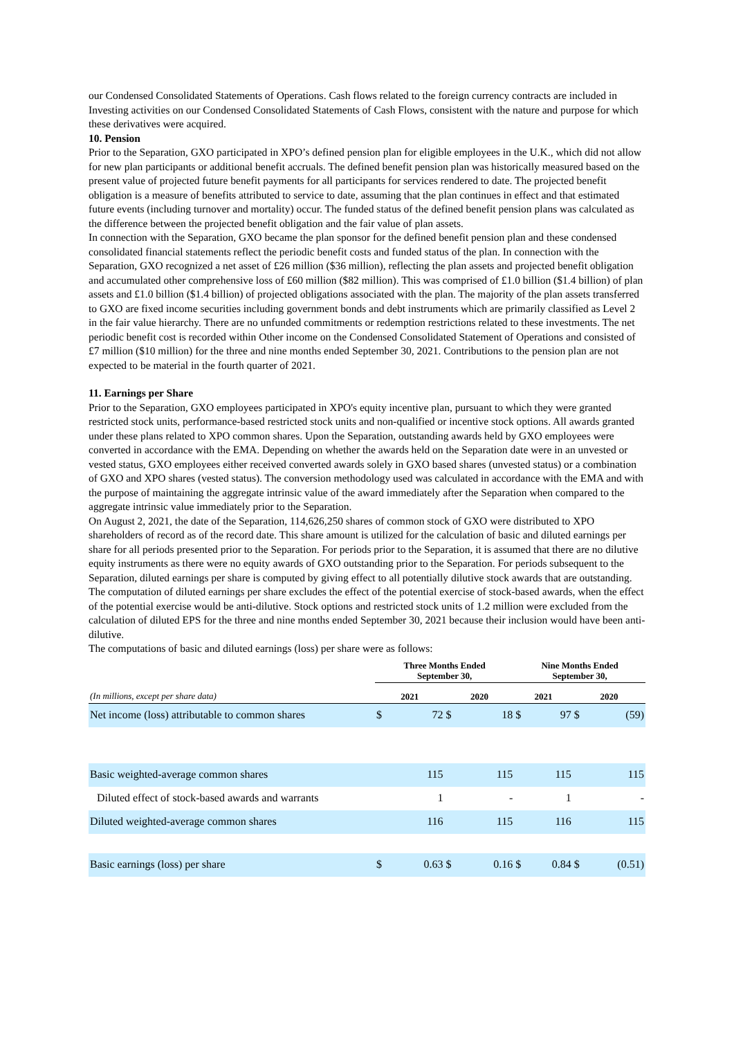our Condensed Consolidated Statements of Operations. Cash flows related to the foreign currency contracts are included in Investing activities on our Condensed Consolidated Statements of Cash Flows, consistent with the nature and purpose for which these derivatives were acquired.
10. Pension
Prior to the Separation, GXO participated in XPO’s defined pension plan for eligible employees in the U.K., which did not allow for new plan participants or additional benefit accruals. The defined benefit pension plan was historically measured based on the present value of projected future benefit payments for all participants for services rendered to date. The projected benefit obligation is a measure of benefits attributed to service to date, assuming that the plan continues in effect and that estimated future events (including turnover and mortality) occur. The funded status of the defined benefit pension plans was calculated as the difference between the projected benefit obligation and the fair value of plan assets.
In connection with the Separation, GXO became the plan sponsor for the defined benefit pension plan and these condensed consolidated financial statements reflect the periodic benefit costs and funded status of the plan. In connection with the Separation, GXO recognized a net asset of £26 million ($36 million), reflecting the plan assets and projected benefit obligation and accumulated other comprehensive loss of £60 million ($82 million). This was comprised of £1.0 billion ($1.4 billion) of plan assets and £1.0 billion ($1.4 billion) of projected obligations associated with the plan. The majority of the plan assets transferred to GXO are fixed income securities including government bonds and debt instruments which are primarily classified as Level 2 in the fair value hierarchy. There are no unfunded commitments or redemption restrictions related to these investments. The net periodic benefit cost is recorded within Other income on the Condensed Consolidated Statement of Operations and consisted of £7 million ($10 million) for the three and nine months ended September 30, 2021. Contributions to the pension plan are not expected to be material in the fourth quarter of 2021.
11. Earnings per Share
Prior to the Separation, GXO employees participated in XPO's equity incentive plan, pursuant to which they were granted restricted stock units, performance-based restricted stock units and non-qualified or incentive stock options. All awards granted under these plans related to XPO common shares. Upon the Separation, outstanding awards held by GXO employees were converted in accordance with the EMA. Depending on whether the awards held on the Separation date were in an unvested or vested status, GXO employees either received converted awards solely in GXO based shares (unvested status) or a combination of GXO and XPO shares (vested status). The conversion methodology used was calculated in accordance with the EMA and with the purpose of maintaining the aggregate intrinsic value of the award immediately after the Separation when compared to the aggregate intrinsic value immediately prior to the Separation.
On August 2, 2021, the date of the Separation, 114,626,250 shares of common stock of GXO were distributed to XPO shareholders of record as of the record date. This share amount is utilized for the calculation of basic and diluted earnings per share for all periods presented prior to the Separation. For periods prior to the Separation, it is assumed that there are no dilutive equity instruments as there were no equity awards of GXO outstanding prior to the Separation. For periods subsequent to the Separation, diluted earnings per share is computed by giving effect to all potentially dilutive stock awards that are outstanding. The computation of diluted earnings per share excludes the effect of the potential exercise of stock-based awards, when the effect of the potential exercise would be anti-dilutive. Stock options and restricted stock units of 1.2 million were excluded from the calculation of diluted EPS for the three and nine months ended September 30, 2021 because their inclusion would have been anti-dilutive.
The computations of basic and diluted earnings (loss) per share were as follows:
| | Three Months Ended September 30, | | | | Nine Months Ended September 30, | | | |
| --- | --- | --- | --- | --- | --- | --- | --- | --- |
| (In millions, except per share data) | 2021 | | 2020 | | 2021 | | 2020 | |
| Net income (loss) attributable to common shares | $ | 72 | $ | 18 | $ | 97 | $ | (59) |
| Basic weighted-average common shares | | 115 | | 115 | | 115 | | 115 |
| Diluted effect of stock-based awards and warrants | | 1 | | - | | 1 | | - |
| Diluted weighted-average common shares | | 116 | | 115 | | 116 | | 115 |
| Basic earnings (loss) per share | $ | 0.63 | $ | 0.16 | $ | 0.84 | $ | (0.51) |